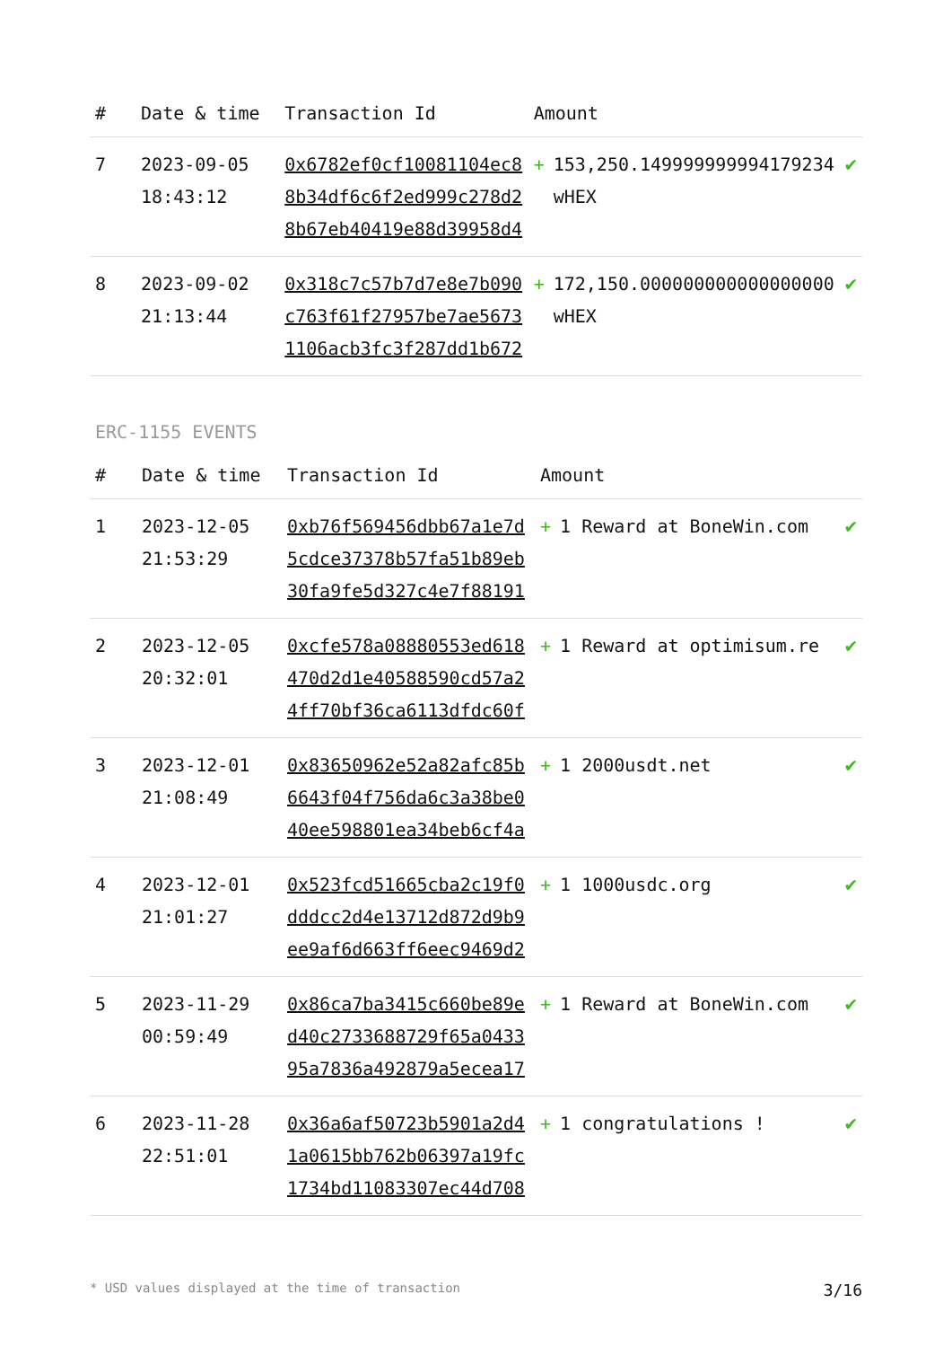| # | Date & time | Transaction Id | Amount | |
| --- | --- | --- | --- | --- |
| 7 | 2023-09-05 18:43:12 | 0x6782ef0cf10081104ec88b34df6c6f2ed999c278d28b67eb40419e88d39958d4 | + 153,250.149999999994179234 wHEX | ✔ |
| 8 | 2023-09-02 21:13:44 | 0x318c7c57b7d7e8e7b090c763f61f27957be7ae56731106acb3fc3f287dd1b672 | + 172,150.000000000000000000 wHEX | ✔ |
ERC-1155 EVENTS
| # | Date & time | Transaction Id | Amount | |
| --- | --- | --- | --- | --- |
| 1 | 2023-12-05 21:53:29 | 0xb76f569456dbb67a1e7d5cdce37378b57fa51b89eb30fa9fe5d327c4e7f88191 | + 1 Reward at BoneWin.com | ✔ |
| 2 | 2023-12-05 20:32:01 | 0xcfe578a08880553ed618470d2d1e40588590cd57a24ff70bf36ca6113dfdc60f | + 1 Reward at optimisum.re | ✔ |
| 3 | 2023-12-01 21:08:49 | 0x83650962e52a82afc85b6643f04f756da6c3a38be040ee598801ea34beb6cf4a | + 1 2000usdt.net | ✔ |
| 4 | 2023-12-01 21:01:27 | 0x523fcd51665cba2c19f0dddcc2d4e13712d872d9b9ee9af6d663ff6eec9469d2 | + 1 1000usdc.org | ✔ |
| 5 | 2023-11-29 00:59:49 | 0x86ca7ba3415c660be89ed40c2733688729f65a043395a7836a492879a5ecea17 | + 1 Reward at BoneWin.com | ✔ |
| 6 | 2023-11-28 22:51:01 | 0x36a6af50723b5901a2d41a0615bb762b06397a19fc1734bd11083307ec44d708 | + 1 congratulations ! | ✔ |
* USD values displayed at the time of transaction 3/16